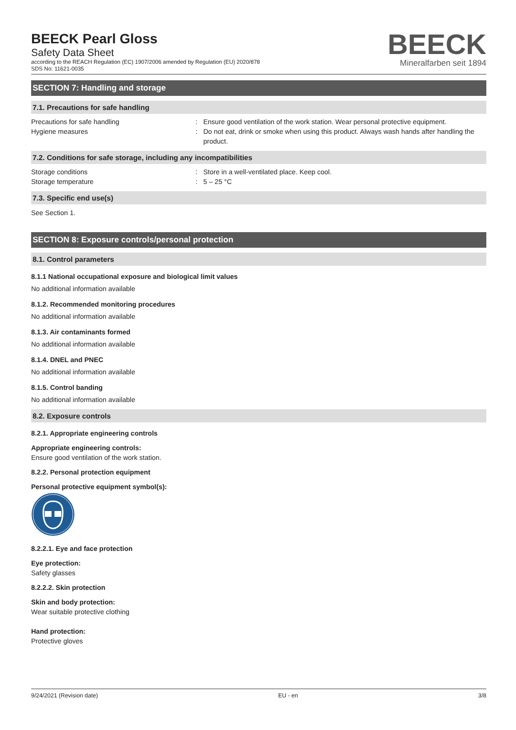BEECK Pearl Gloss
Safety Data Sheet
according to the REACH Regulation (EC) 1907/2006 amended by Regulation (EU) 2020/878
SDS No: 11621-0035
BEECK
Mineralfarben seit 1894
SECTION 7: Handling and storage
7.1. Precautions for safe handling
Precautions for safe handling : Ensure good ventilation of the work station. Wear personal protective equipment.
Hygiene measures : Do not eat, drink or smoke when using this product. Always wash hands after handling the product.
7.2. Conditions for safe storage, including any incompatibilities
Storage conditions : Store in a well-ventilated place. Keep cool.
Storage temperature : 5 – 25 °C
7.3. Specific end use(s)
See Section 1.
SECTION 8: Exposure controls/personal protection
8.1. Control parameters
8.1.1 National occupational exposure and biological limit values
No additional information available
8.1.2. Recommended monitoring procedures
No additional information available
8.1.3. Air contaminants formed
No additional information available
8.1.4. DNEL and PNEC
No additional information available
8.1.5. Control banding
No additional information available
8.2. Exposure controls
8.2.1. Appropriate engineering controls
Appropriate engineering controls:
Ensure good ventilation of the work station.
8.2.2. Personal protection equipment
Personal protective equipment symbol(s):
8.2.2.1. Eye and face protection
Eye protection:
Safety glasses
8.2.2.2. Skin protection
Skin and body protection:
Wear suitable protective clothing
Hand protection:
Protective gloves
9/24/2021 (Revision date) EU - en 3/8